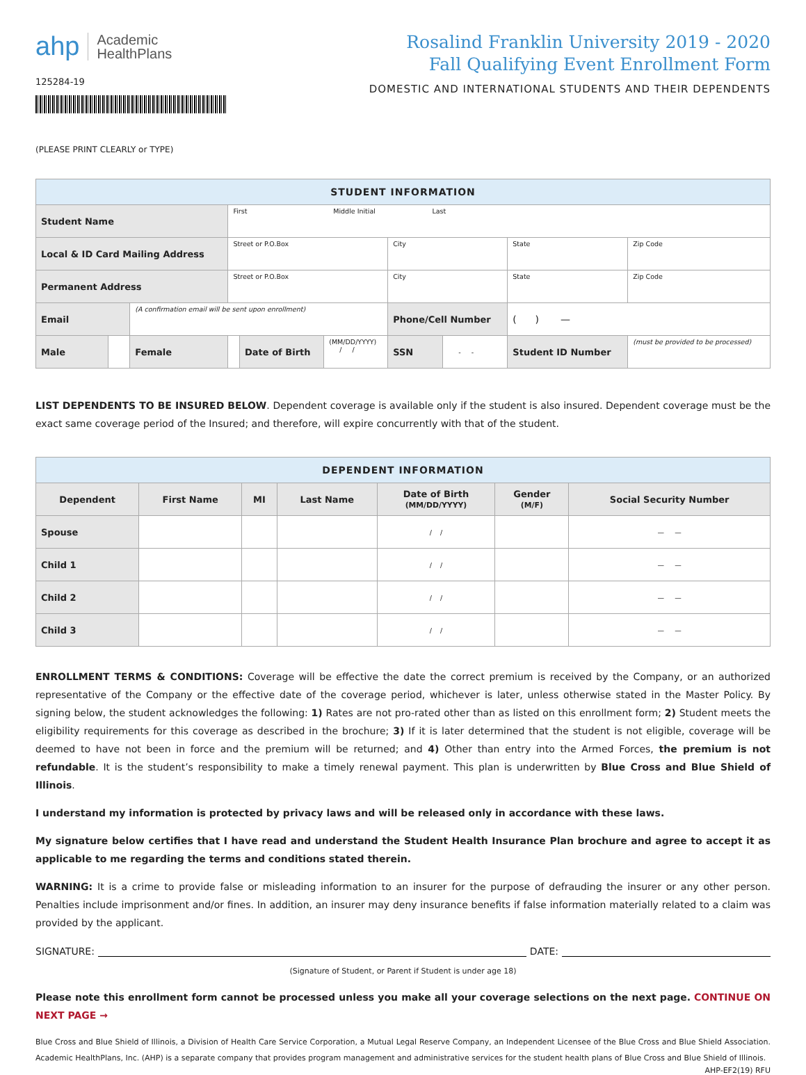ahp Academic
HealthPlans
125284-19
Rosalind Franklin University 2019 - 2020
Fall Qualifying Event Enrollment Form
DOMESTIC AND INTERNATIONAL STUDENTS AND THEIR DEPENDENTS
(PLEASE PRINT CLEARLY or TYPE)
| STUDENT INFORMATION | | | | | | | | | |
| Student Name | | | First Middle Initial Last | | | | | | |
| Local & ID Card Mailing Address | | | Street or P.O.Box | | | City | | State | Zip Code |
| Permanent Address | | | Street or P.O.Box | | | City | | State | Zip Code |
| Email | | (A confirmation email will be sent upon enrollment) | | | | Phone/Cell Number | | ( ) — | |
| Male | | Female | | Date of Birth | (MM/DD/YYYY) / / | SSN | - - | Student ID Number | (must be provided to be processed) |
LIST DEPENDENTS TO BE INSURED BELOW. Dependent coverage is available only if the student is also insured. Dependent coverage must be the exact same coverage period of the Insured; and therefore, will expire concurrently with that of the student.
| DEPENDENT INFORMATION | | | | | | |
| Dependent | First Name | MI | Last Name | Date of Birth (MM/DD/YYYY) | Gender (M/F) | Social Security Number |
| Spouse | | | | / / | | — — |
| Child 1 | | | | / / | | — — |
| Child 2 | | | | / / | | — — |
| Child 3 | | | | / / | | — — |
ENROLLMENT TERMS & CONDITIONS: Coverage will be effective the date the correct premium is received by the Company, or an authorized representative of the Company or the effective date of the coverage period, whichever is later, unless otherwise stated in the Master Policy. By signing below, the student acknowledges the following: 1) Rates are not pro-rated other than as listed on this enrollment form; 2) Student meets the eligibility requirements for this coverage as described in the brochure; 3) If it is later determined that the student is not eligible, coverage will be deemed to have not been in force and the premium will be returned; and 4) Other than entry into the Armed Forces, the premium is not refundable. It is the student’s responsibility to make a timely renewal payment. This plan is underwritten by Blue Cross and Blue Shield of Illinois.
I understand my information is protected by privacy laws and will be released only in accordance with these laws.
My signature below certifies that I have read and understand the Student Health Insurance Plan brochure and agree to accept it as applicable to me regarding the terms and conditions stated therein.
WARNING: It is a crime to provide false or misleading information to an insurer for the purpose of defrauding the insurer or any other person. Penalties include imprisonment and/or fines. In addition, an insurer may deny insurance benefits if false information materially related to a claim was provided by the applicant.
SIGNATURE: DATE:
(Signature of Student, or Parent if Student is under age 18)
Please note this enrollment form cannot be processed unless you make all your coverage selections on the next page. CONTINUE ON NEXT PAGE →
Blue Cross and Blue Shield of Illinois, a Division of Health Care Service Corporation, a Mutual Legal Reserve Company, an Independent Licensee of the Blue Cross and Blue Shield Association. Academic HealthPlans, Inc. (AHP) is a separate company that provides program management and administrative services for the student health plans of Blue Cross and Blue Shield of Illinois.
AHP-EF2(19) RFU